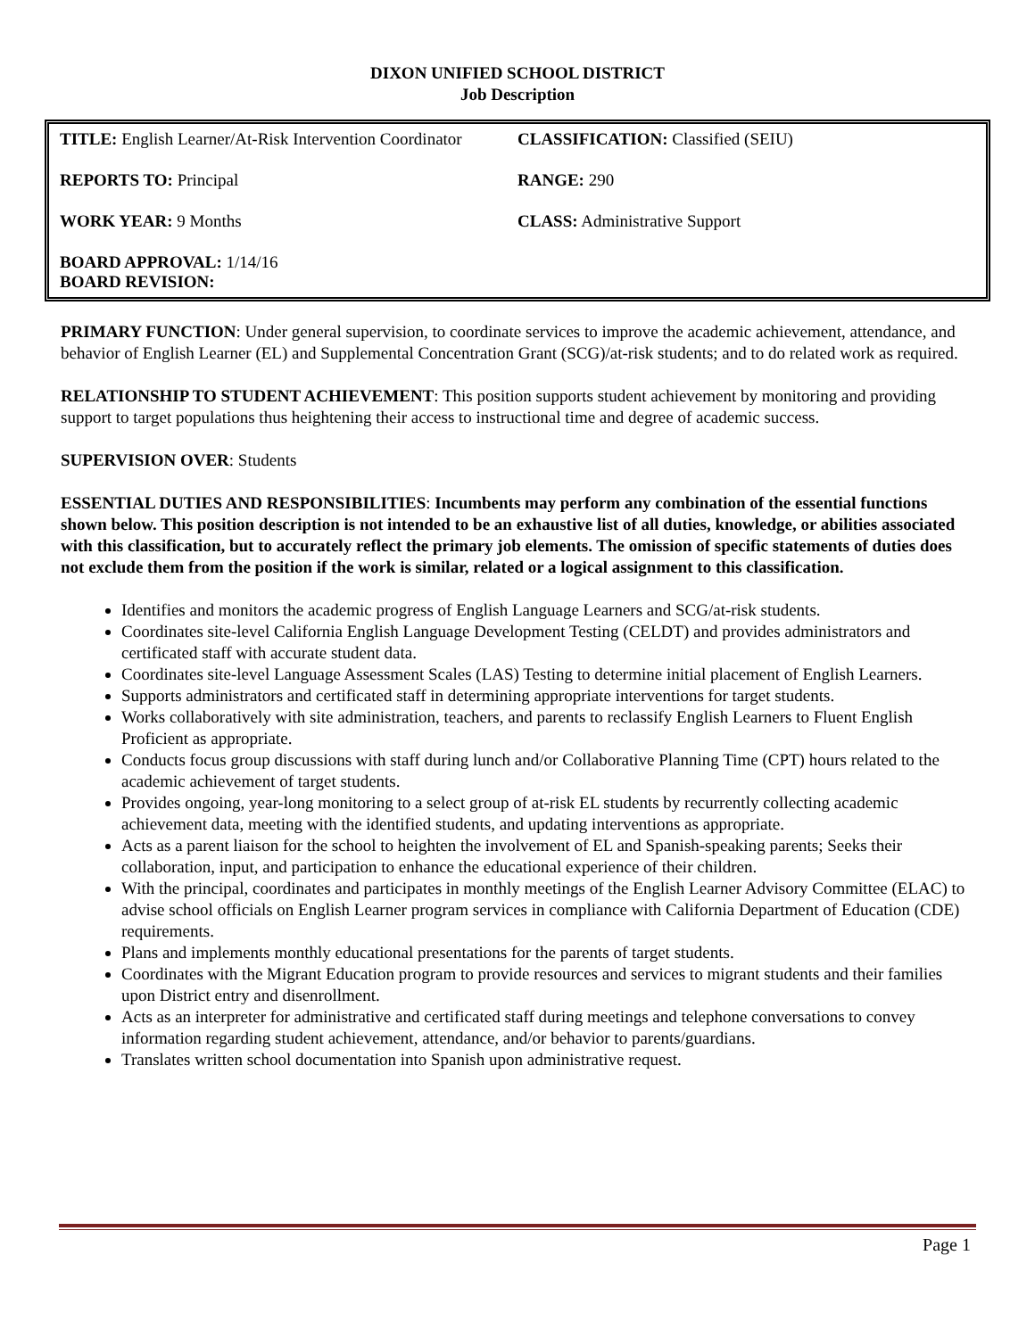DIXON UNIFIED SCHOOL DISTRICT
Job Description
| TITLE: English Learner/At-Risk Intervention Coordinator | CLASSIFICATION: Classified (SEIU) |
| REPORTS TO: Principal | RANGE: 290 |
| WORK YEAR: 9 Months | CLASS: Administrative Support |
| BOARD APPROVAL: 1/14/16 BOARD REVISION: | |
PRIMARY FUNCTION: Under general supervision, to coordinate services to improve the academic achievement, attendance, and behavior of English Learner (EL) and Supplemental Concentration Grant (SCG)/at-risk students; and to do related work as required.
RELATIONSHIP TO STUDENT ACHIEVEMENT: This position supports student achievement by monitoring and providing support to target populations thus heightening their access to instructional time and degree of academic success.
SUPERVISION OVER: Students
ESSENTIAL DUTIES AND RESPONSIBILITIES: Incumbents may perform any combination of the essential functions shown below. This position description is not intended to be an exhaustive list of all duties, knowledge, or abilities associated with this classification, but to accurately reflect the primary job elements. The omission of specific statements of duties does not exclude them from the position if the work is similar, related or a logical assignment to this classification.
Identifies and monitors the academic progress of English Language Learners and SCG/at-risk students.
Coordinates site-level California English Language Development Testing (CELDT) and provides administrators and certificated staff with accurate student data.
Coordinates site-level Language Assessment Scales (LAS) Testing to determine initial placement of English Learners.
Supports administrators and certificated staff in determining appropriate interventions for target students.
Works collaboratively with site administration, teachers, and parents to reclassify English Learners to Fluent English Proficient as appropriate.
Conducts focus group discussions with staff during lunch and/or Collaborative Planning Time (CPT) hours related to the academic achievement of target students.
Provides ongoing, year-long monitoring to a select group of at-risk EL students by recurrently collecting academic achievement data, meeting with the identified students, and updating interventions as appropriate.
Acts as a parent liaison for the school to heighten the involvement of EL and Spanish-speaking parents; Seeks their collaboration, input, and participation to enhance the educational experience of their children.
With the principal, coordinates and participates in monthly meetings of the English Learner Advisory Committee (ELAC) to advise school officials on English Learner program services in compliance with California Department of Education (CDE) requirements.
Plans and implements monthly educational presentations for the parents of target students.
Coordinates with the Migrant Education program to provide resources and services to migrant students and their families upon District entry and disenrollment.
Acts as an interpreter for administrative and certificated staff during meetings and telephone conversations to convey information regarding student achievement, attendance, and/or behavior to parents/guardians.
Translates written school documentation into Spanish upon administrative request.
Page 1